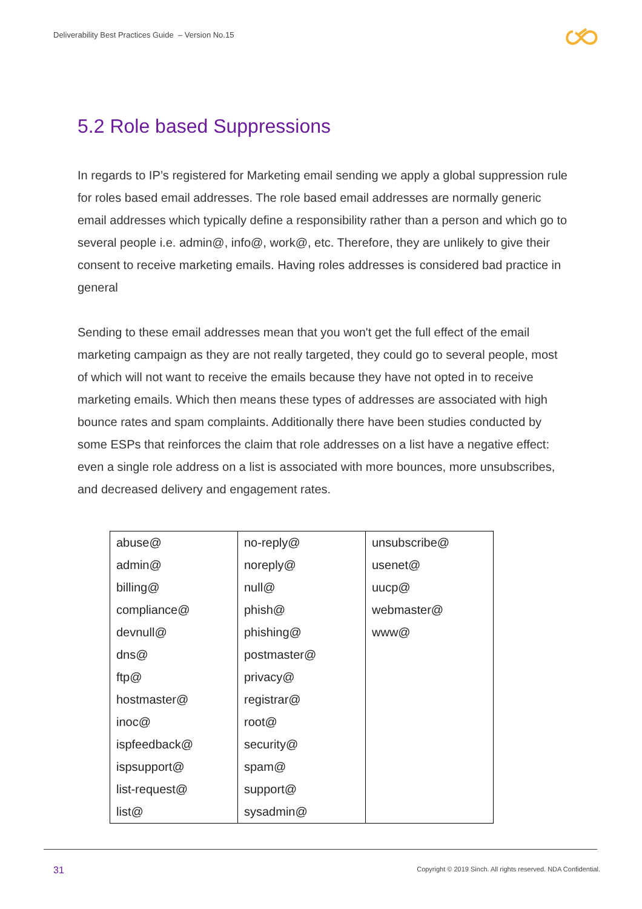Deliverability Best Practices Guide – Version No.15
5.2 Role based Suppressions
In regards to IP’s registered for Marketing email sending we apply a global suppression rule for roles based email addresses. The role based email addresses are normally generic email addresses which typically define a responsibility rather than a person and which go to several people i.e. admin@, info@, work@, etc. Therefore, they are unlikely to give their consent to receive marketing emails. Having roles addresses is considered bad practice in general
Sending to these email addresses mean that you won't get the full effect of the email marketing campaign as they are not really targeted, they could go to several people, most of which will not want to receive the emails because they have not opted in to receive marketing emails. Which then means these types of addresses are associated with high bounce rates and spam complaints. Additionally there have been studies conducted by some ESPs that reinforces the claim that role addresses on a list have a negative effect: even a single role address on a list is associated with more bounces, more unsubscribes, and decreased delivery and engagement rates.
| abuse@ | no-reply@ | unsubscribe@ |
| admin@ | noreply@ | usenet@ |
| billing@ | null@ | uucp@ |
| compliance@ | phish@ | webmaster@ |
| devnull@ | phishing@ | www@ |
| dns@ | postmaster@ | |
| ftp@ | privacy@ | |
| hostmaster@ | registrar@ | |
| inoc@ | root@ | |
| ispfeedback@ | security@ | |
| ispsupport@ | spam@ | |
| list-request@ | support@ | |
| list@ | sysadmin@ | |
31
Copyright © 2019 Sinch. All rights reserved. NDA Confidential.